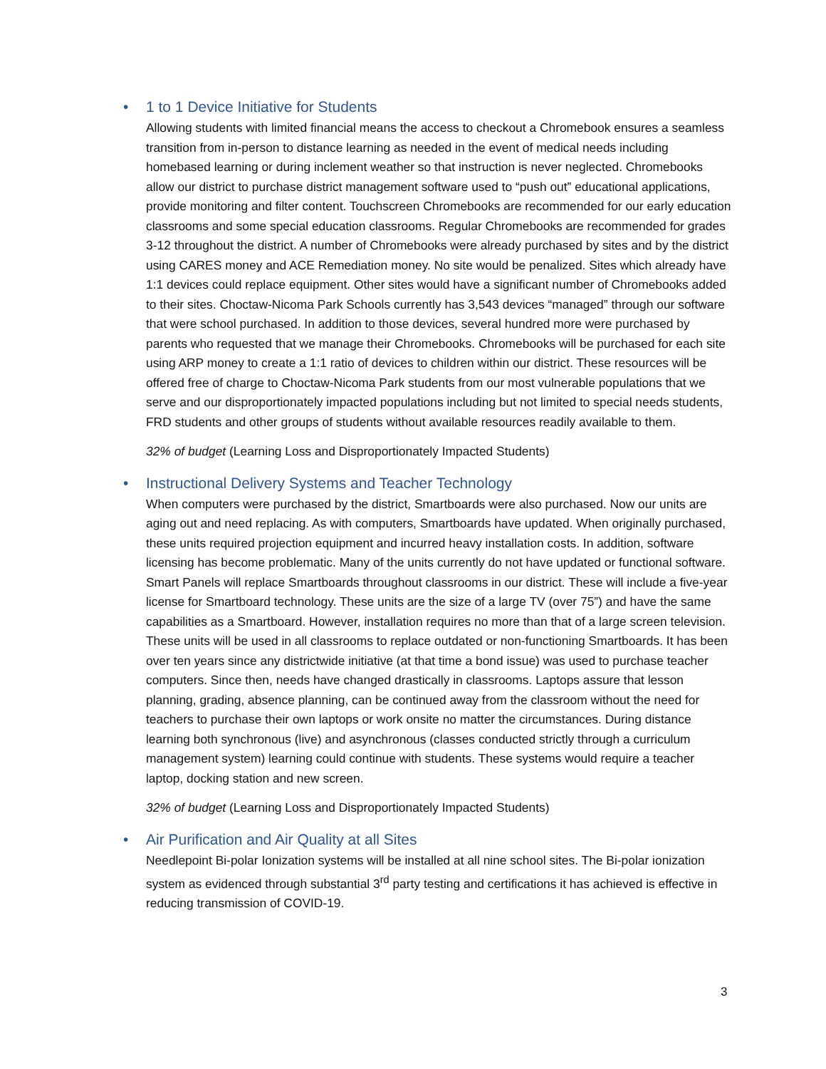• 1 to 1 Device Initiative for Students
Allowing students with limited financial means the access to checkout a Chromebook ensures a seamless transition from in-person to distance learning as needed in the event of medical needs including homebased learning or during inclement weather so that instruction is never neglected. Chromebooks allow our district to purchase district management software used to “push out” educational applications, provide monitoring and filter content. Touchscreen Chromebooks are recommended for our early education classrooms and some special education classrooms. Regular Chromebooks are recommended for grades 3-12 throughout the district. A number of Chromebooks were already purchased by sites and by the district using CARES money and ACE Remediation money. No site would be penalized. Sites which already have 1:1 devices could replace equipment. Other sites would have a significant number of Chromebooks added to their sites. Choctaw-Nicoma Park Schools currently has 3,543 devices “managed” through our software that were school purchased. In addition to those devices, several hundred more were purchased by parents who requested that we manage their Chromebooks. Chromebooks will be purchased for each site using ARP money to create a 1:1 ratio of devices to children within our district. These resources will be offered free of charge to Choctaw-Nicoma Park students from our most vulnerable populations that we serve and our disproportionately impacted populations including but not limited to special needs students, FRD students and other groups of students without available resources readily available to them.
32% of budget (Learning Loss and Disproportionately Impacted Students)
• Instructional Delivery Systems and Teacher Technology
When computers were purchased by the district, Smartboards were also purchased. Now our units are aging out and need replacing. As with computers, Smartboards have updated. When originally purchased, these units required projection equipment and incurred heavy installation costs. In addition, software licensing has become problematic. Many of the units currently do not have updated or functional software. Smart Panels will replace Smartboards throughout classrooms in our district. These will include a five-year license for Smartboard technology. These units are the size of a large TV (over 75”) and have the same capabilities as a Smartboard. However, installation requires no more than that of a large screen television. These units will be used in all classrooms to replace outdated or non-functioning Smartboards. It has been over ten years since any districtwide initiative (at that time a bond issue) was used to purchase teacher computers. Since then, needs have changed drastically in classrooms. Laptops assure that lesson planning, grading, absence planning, can be continued away from the classroom without the need for teachers to purchase their own laptops or work onsite no matter the circumstances. During distance learning both synchronous (live) and asynchronous (classes conducted strictly through a curriculum management system) learning could continue with students. These systems would require a teacher laptop, docking station and new screen.
32% of budget (Learning Loss and Disproportionately Impacted Students)
• Air Purification and Air Quality at all Sites
Needlepoint Bi-polar Ionization systems will be installed at all nine school sites. The Bi-polar ionization system as evidenced through substantial 3<sup>rd</sup> party testing and certifications it has achieved is effective in reducing transmission of COVID-19.
3